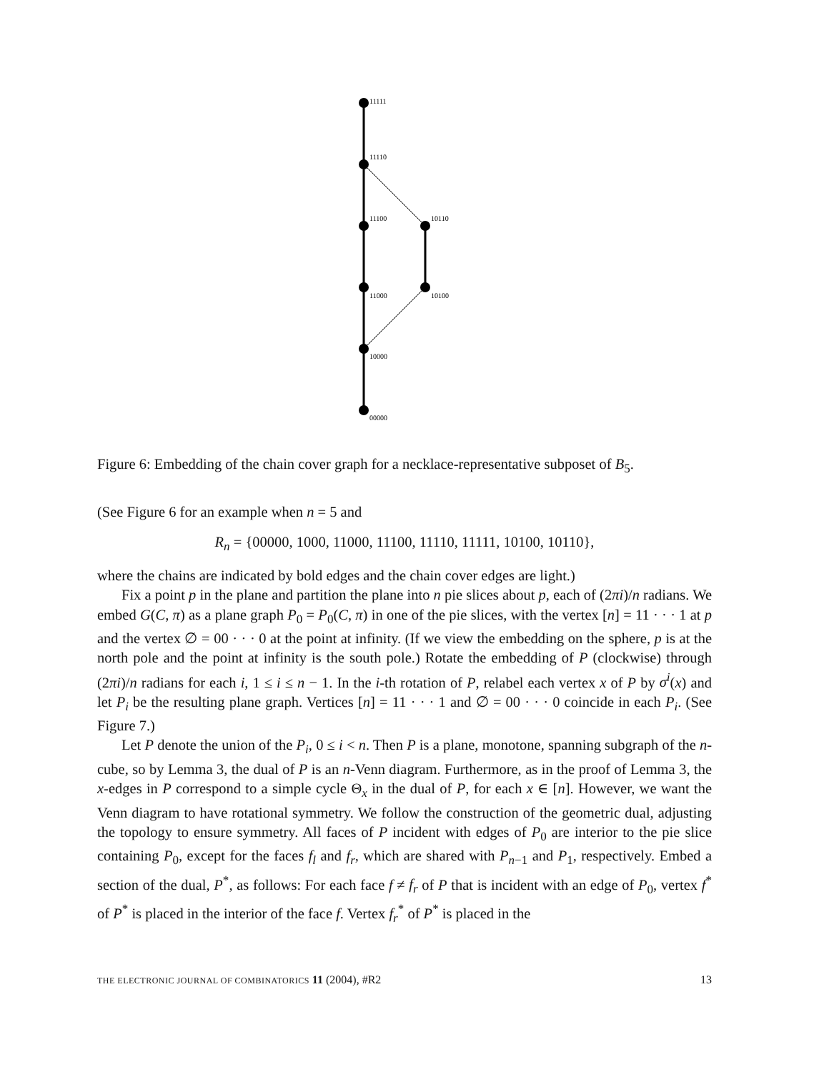11111
11110
11100
11000
10000
00000
10110
10100
Figure 6: Embedding of the chain cover graph for a necklace-representative subposet of B<sub>5</sub>.
(See Figure 6 for an example when n = 5 and
R<sub>n</sub> = {00000, 1000, 11000, 11100, 11110, 11111, 10100, 10110},
where the chains are indicated by bold edges and the chain cover edges are light.)
Fix a point p in the plane and partition the plane into n pie slices about p, each of (2πi)/n radians. We embed G(C, π) as a plane graph P<sub>0</sub> = P<sub>0</sub>(C, π) in one of the pie slices, with the vertex [n] = 11 · · · 1 at p and the vertex ∅ = 00 · · · 0 at the point at infinity. (If we view the embedding on the sphere, p is at the north pole and the point at infinity is the south pole.) Rotate the embedding of P (clockwise) through (2πi)/n radians for each i, 1 ≤ i ≤ n − 1. In the i-th rotation of P, relabel each vertex x of P by σ<sup>i</sup>(x) and let P<sub>i</sub> be the resulting plane graph. Vertices [n] = 11 · · · 1 and ∅ = 00 · · · 0 coincide in each P<sub>i</sub>. (See Figure 7.)
Let P denote the union of the P<sub>i</sub>, 0 ≤ i < n. Then P is a plane, monotone, spanning subgraph of the n-cube, so by Lemma 3, the dual of P is an n-Venn diagram. Furthermore, as in the proof of Lemma 3, the x-edges in P correspond to a simple cycle Θ<sub>x</sub> in the dual of P, for each x ∈ [n]. However, we want the Venn diagram to have rotational symmetry. We follow the construction of the geometric dual, adjusting the topology to ensure symmetry. All faces of P incident with edges of P<sub>0</sub> are interior to the pie slice containing P<sub>0</sub>, except for the faces f<sub>l</sub> and f<sub>r</sub>, which are shared with P<sub>n−1</sub> and P<sub>1</sub>, respectively. Embed a section of the dual, P<sup>*</sup>, as follows: For each face f ≠ f<sub>r</sub> of P that is incident with an edge of P<sub>0</sub>, vertex f<sup>*</sup> of P<sup>*</sup> is placed in the interior of the face f. Vertex f<sub>r</sub><sup>*</sup> of P<sup>*</sup> is placed in the
THE ELECTRONIC JOURNAL OF COMBINATORICS 11 (2004), #R2 13